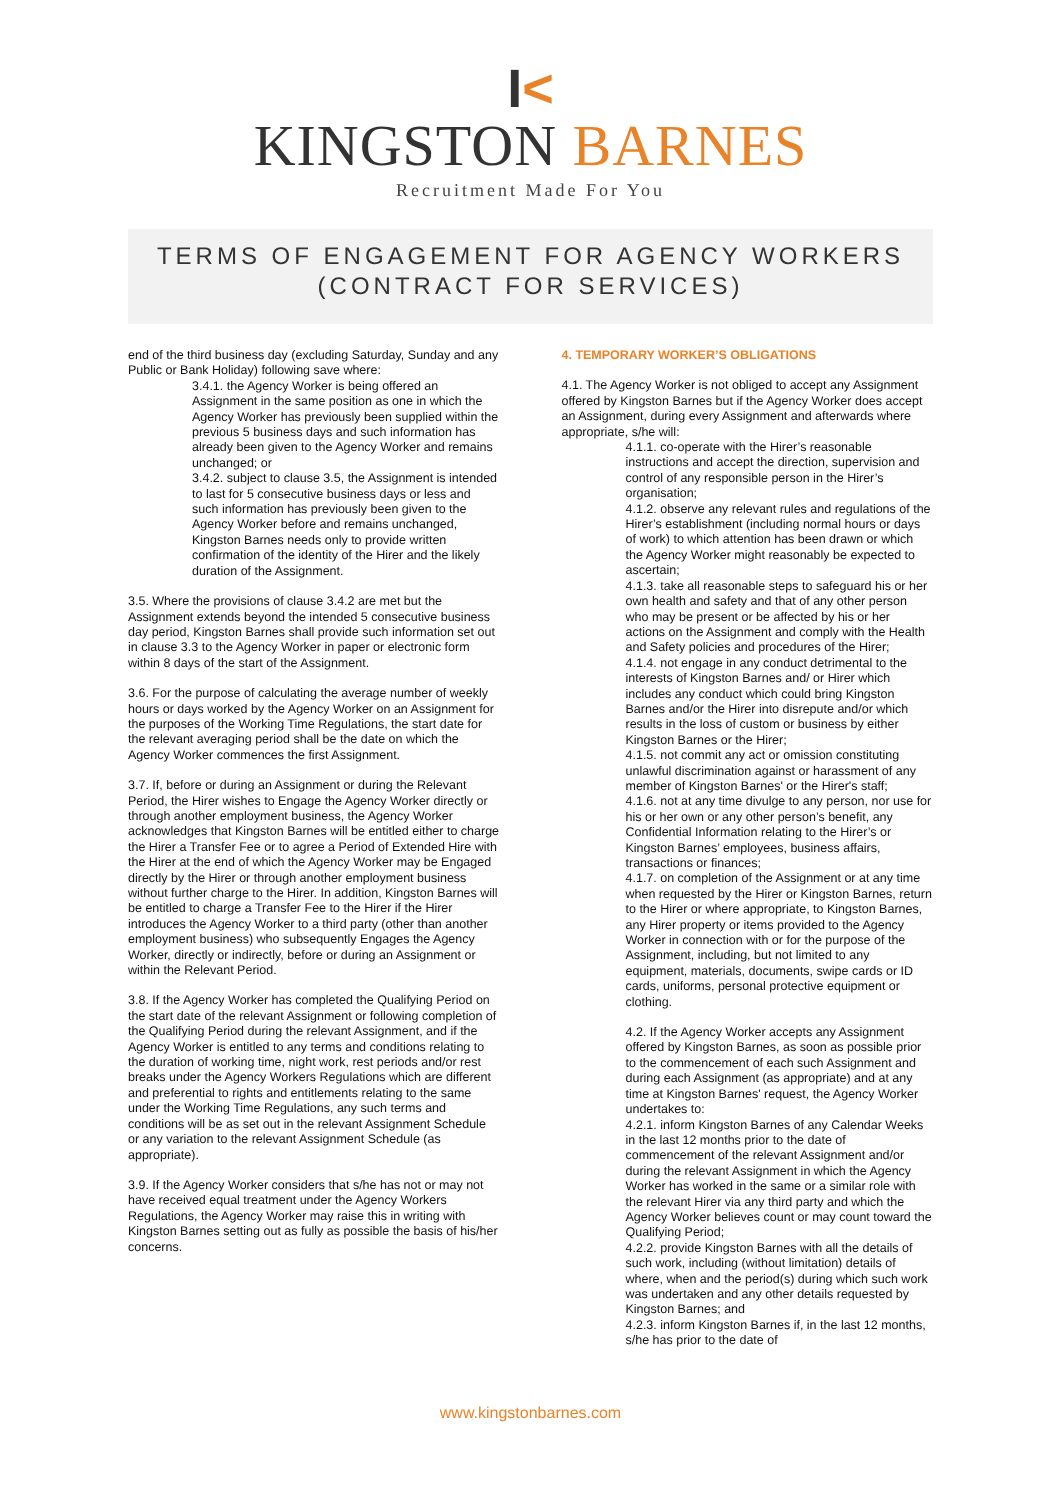I<
KINGSTON BARNES
Recruitment Made For You
TERMS OF ENGAGEMENT FOR AGENCY WORKERS
(CONTRACT FOR SERVICES)
end of the third business day (excluding Saturday, Sunday and any Public or Bank Holiday) following save where:
3.4.1. the Agency Worker is being offered an Assignment in the same position as one in which the Agency Worker has previously been supplied within the previous 5 business days and such information has already been given to the Agency Worker and remains unchanged; or
3.4.2. subject to clause 3.5, the Assignment is intended to last for 5 consecutive business days or less and such information has previously been given to the Agency Worker before and remains unchanged, Kingston Barnes needs only to provide written confirmation of the identity of the Hirer and the likely duration of the Assignment.
3.5. Where the provisions of clause 3.4.2 are met but the Assignment extends beyond the intended 5 consecutive business day period, Kingston Barnes shall provide such information set out in clause 3.3 to the Agency Worker in paper or electronic form within 8 days of the start of the Assignment.
3.6. For the purpose of calculating the average number of weekly hours or days worked by the Agency Worker on an Assignment for the purposes of the Working Time Regulations, the start date for the relevant averaging period shall be the date on which the Agency Worker commences the first Assignment.
3.7. If, before or during an Assignment or during the Relevant Period, the Hirer wishes to Engage the Agency Worker directly or through another employment business, the Agency Worker acknowledges that Kingston Barnes will be entitled either to charge the Hirer a Transfer Fee or to agree a Period of Extended Hire with the Hirer at the end of which the Agency Worker may be Engaged directly by the Hirer or through another employment business without further charge to the Hirer. In addition, Kingston Barnes will be entitled to charge a Transfer Fee to the Hirer if the Hirer introduces the Agency Worker to a third party (other than another employment business) who subsequently Engages the Agency Worker, directly or indirectly, before or during an Assignment or within the Relevant Period.
3.8. If the Agency Worker has completed the Qualifying Period on the start date of the relevant Assignment or following completion of the Qualifying Period during the relevant Assignment, and if the Agency Worker is entitled to any terms and conditions relating to the duration of working time, night work, rest periods and/or rest breaks under the Agency Workers Regulations which are different and preferential to rights and entitlements relating to the same under the Working Time Regulations, any such terms and conditions will be as set out in the relevant Assignment Schedule or any variation to the relevant Assignment Schedule (as appropriate).
3.9. If the Agency Worker considers that s/he has not or may not have received equal treatment under the Agency Workers Regulations, the Agency Worker may raise this in writing with Kingston Barnes setting out as fully as possible the basis of his/her concerns.
4. TEMPORARY WORKER’S OBLIGATIONS
4.1. The Agency Worker is not obliged to accept any Assignment offered by Kingston Barnes but if the Agency Worker does accept an Assignment, during every Assignment and afterwards where appropriate, s/he will:
4.1.1. co-operate with the Hirer’s reasonable instructions and accept the direction, supervision and control of any responsible person in the Hirer’s organisation;
4.1.2. observe any relevant rules and regulations of the Hirer’s establishment (including normal hours or days of work) to which attention has been drawn or which the Agency Worker might reasonably be expected to ascertain;
4.1.3. take all reasonable steps to safeguard his or her own health and safety and that of any other person who may be present or be affected by his or her actions on the Assignment and comply with the Health and Safety policies and procedures of the Hirer;
4.1.4. not engage in any conduct detrimental to the interests of Kingston Barnes and/ or Hirer which includes any conduct which could bring Kingston Barnes and/or the Hirer into disrepute and/or which results in the loss of custom or business by either Kingston Barnes or the Hirer;
4.1.5. not commit any act or omission constituting unlawful discrimination against or harassment of any member of Kingston Barnes' or the Hirer's staff;
4.1.6. not at any time divulge to any person, nor use for his or her own or any other person’s benefit, any Confidential Information relating to the Hirer’s or Kingston Barnes’ employees, business affairs, transactions or finances;
4.1.7. on completion of the Assignment or at any time when requested by the Hirer or Kingston Barnes, return to the Hirer or where appropriate, to Kingston Barnes, any Hirer property or items provided to the Agency Worker in connection with or for the purpose of the Assignment, including, but not limited to any equipment, materials, documents, swipe cards or ID cards, uniforms, personal protective equipment or clothing.
4.2. If the Agency Worker accepts any Assignment offered by Kingston Barnes, as soon as possible prior to the commencement of each such Assignment and during each Assignment (as appropriate) and at any time at Kingston Barnes' request, the Agency Worker undertakes to:
4.2.1. inform Kingston Barnes of any Calendar Weeks in the last 12 months prior to the date of commencement of the relevant Assignment and/or during the relevant Assignment in which the Agency Worker has worked in the same or a similar role with the relevant Hirer via any third party and which the Agency Worker believes count or may count toward the Qualifying Period;
4.2.2. provide Kingston Barnes with all the details of such work, including (without limitation) details of where, when and the period(s) during which such work was undertaken and any other details requested by Kingston Barnes; and
4.2.3. inform Kingston Barnes if, in the last 12 months, s/he has prior to the date of
www.kingstonbarnes.com